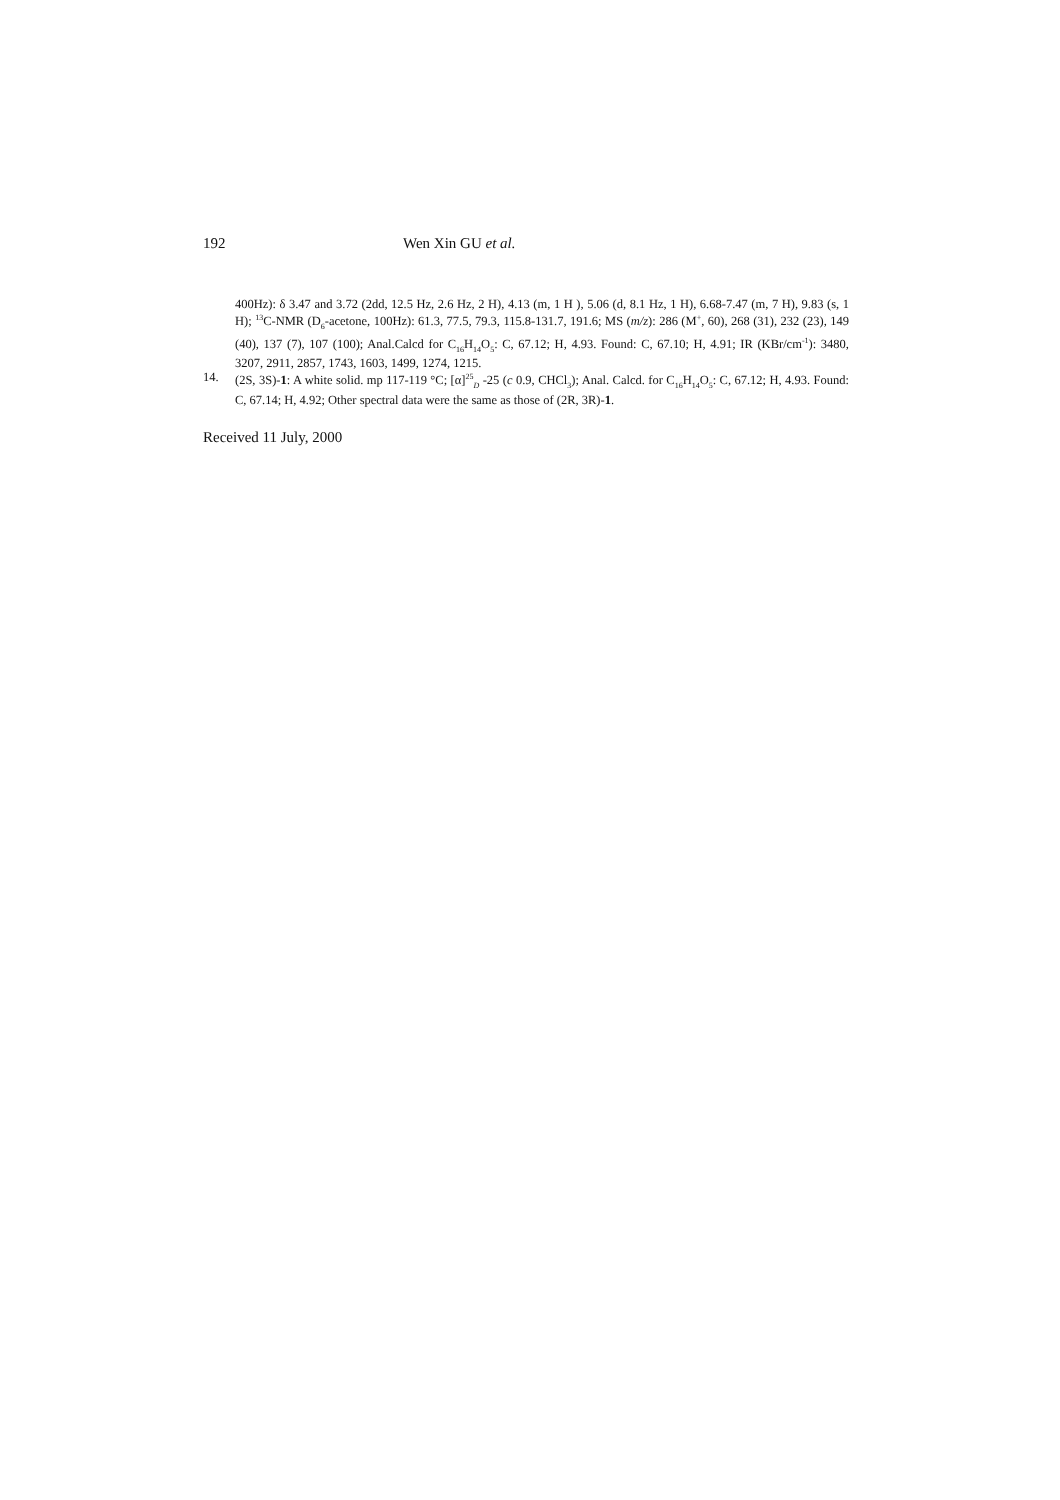192 Wen Xin GU et al.
400Hz): δ 3.47 and 3.72 (2dd, 12.5 Hz, 2.6 Hz, 2 H), 4.13 (m, 1 H ), 5.06 (d, 8.1 Hz, 1 H), 6.68-7.47 (m, 7 H), 9.83 (s, 1 H); <sup>13</sup>C-NMR (D<sub>6</sub>-acetone, 100Hz): 61.3, 77.5, 79.3, 115.8-131.7, 191.6; MS (m/z): 286 (M<sup>+</sup>, 60), 268 (31), 232 (23), 149 (40), 137 (7), 107 (100); Anal.Calcd for C<sub>16</sub>H<sub>14</sub>O<sub>5</sub>: C, 67.12; H, 4.93. Found: C, 67.10; H, 4.91; IR (KBr/cm<sup>-1</sup>): 3480, 3207, 2911, 2857, 1743, 1603, 1499, 1274, 1215.
14. (2S, 3S)-1: A white solid. mp 117-119 °C; [α]<sup>25</sup><sub>D</sub> -25 (c 0.9, CHCl<sub>3</sub>); Anal. Calcd. for C<sub>16</sub>H<sub>14</sub>O<sub>5</sub>: C, 67.12; H, 4.93. Found: C, 67.14; H, 4.92; Other spectral data were the same as those of (2R, 3R)-1.
Received 11 July, 2000